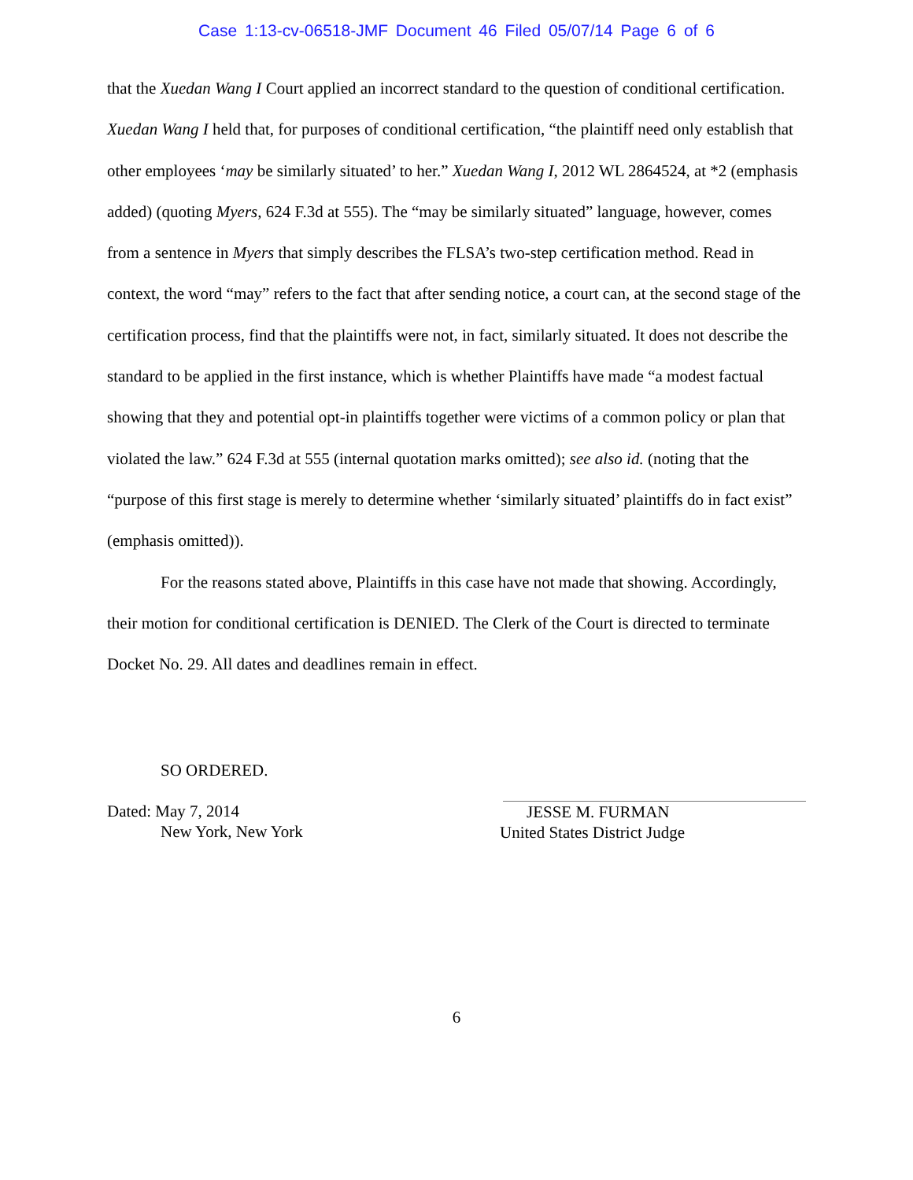Case 1:13-cv-06518-JMF Document 46 Filed 05/07/14 Page 6 of 6
that the Xuedan Wang I Court applied an incorrect standard to the question of conditional certification. Xuedan Wang I held that, for purposes of conditional certification, “the plaintiff need only establish that other employees ‘may be similarly situated’ to her.” Xuedan Wang I, 2012 WL 2864524, at *2 (emphasis added) (quoting Myers, 624 F.3d at 555). The “may be similarly situated” language, however, comes from a sentence in Myers that simply describes the FLSA’s two-step certification method. Read in context, the word “may” refers to the fact that after sending notice, a court can, at the second stage of the certification process, find that the plaintiffs were not, in fact, similarly situated. It does not describe the standard to be applied in the first instance, which is whether Plaintiffs have made “a modest factual showing that they and potential opt-in plaintiffs together were victims of a common policy or plan that violated the law.” 624 F.3d at 555 (internal quotation marks omitted); see also id. (noting that the “purpose of this first stage is merely to determine whether ‘similarly situated’ plaintiffs do in fact exist” (emphasis omitted)).
For the reasons stated above, Plaintiffs in this case have not made that showing. Accordingly, their motion for conditional certification is DENIED. The Clerk of the Court is directed to terminate Docket No. 29. All dates and deadlines remain in effect.
SO ORDERED.
Dated: May 7, 2014
New York, New York
JESSE M. FURMAN
United States District Judge
6